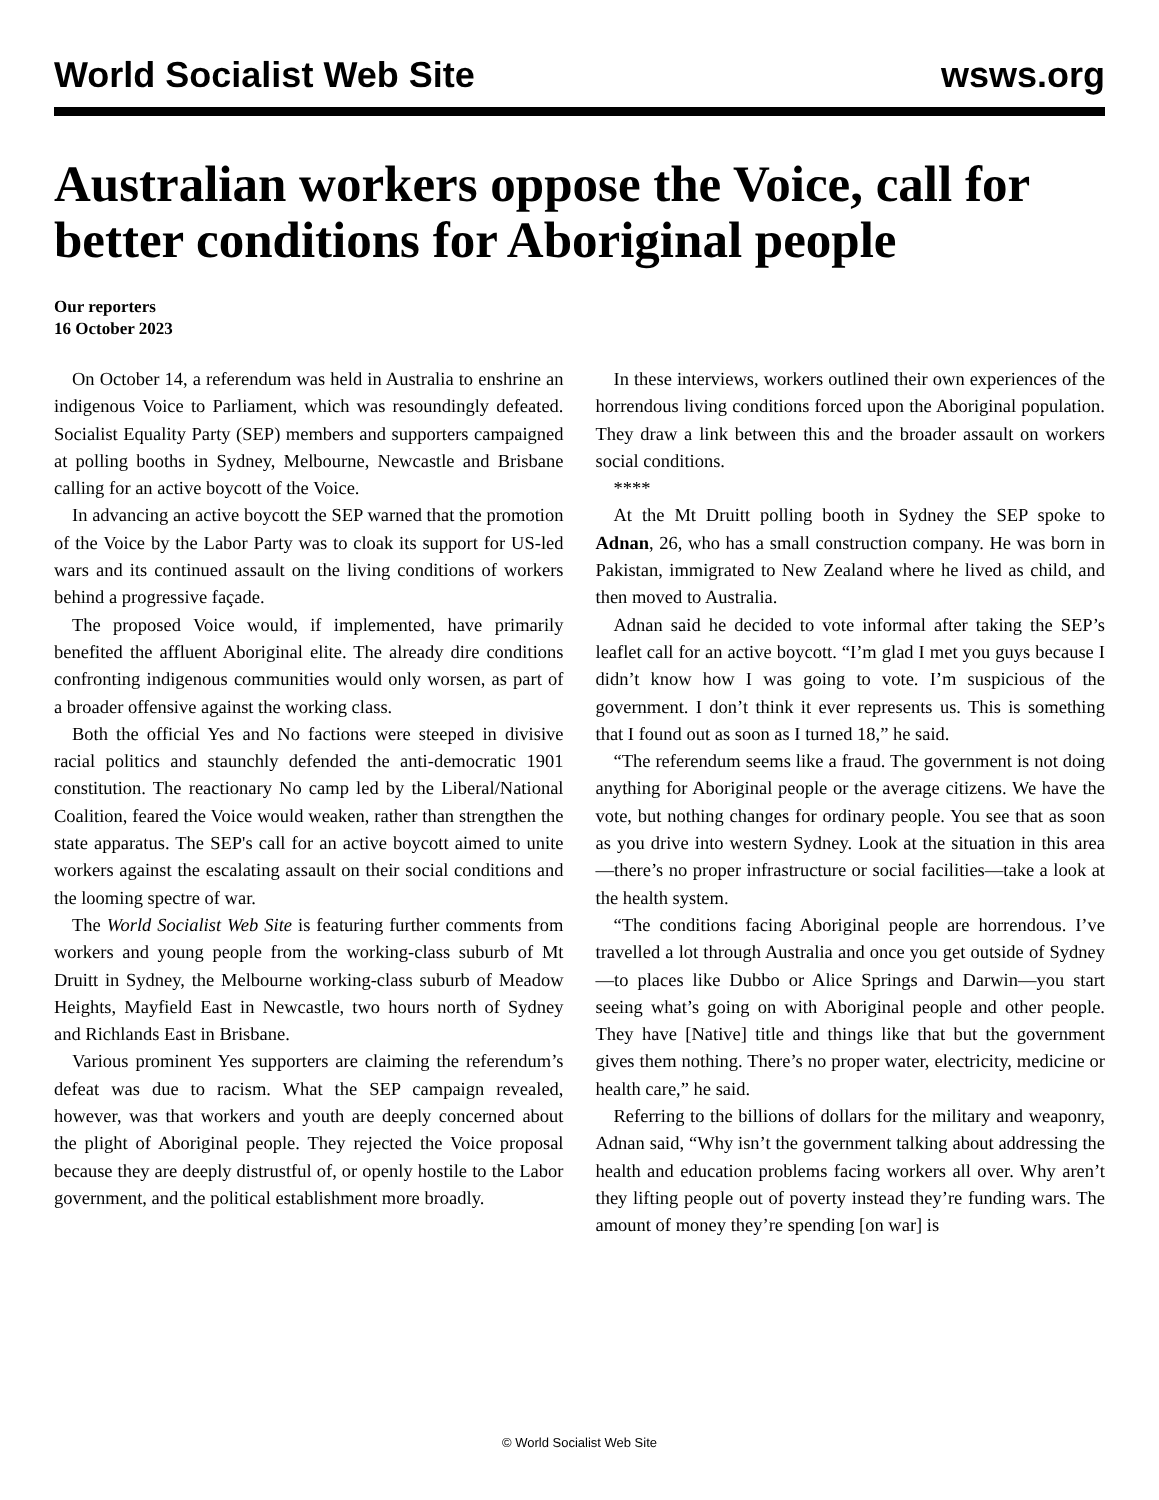World Socialist Web Site wsws.org
Australian workers oppose the Voice, call for better conditions for Aboriginal people
Our reporters
16 October 2023
On October 14, a referendum was held in Australia to enshrine an indigenous Voice to Parliament, which was resoundingly defeated. Socialist Equality Party (SEP) members and supporters campaigned at polling booths in Sydney, Melbourne, Newcastle and Brisbane calling for an active boycott of the Voice.
In advancing an active boycott the SEP warned that the promotion of the Voice by the Labor Party was to cloak its support for US-led wars and its continued assault on the living conditions of workers behind a progressive façade.
The proposed Voice would, if implemented, have primarily benefited the affluent Aboriginal elite. The already dire conditions confronting indigenous communities would only worsen, as part of a broader offensive against the working class.
Both the official Yes and No factions were steeped in divisive racial politics and staunchly defended the anti-democratic 1901 constitution. The reactionary No camp led by the Liberal/National Coalition, feared the Voice would weaken, rather than strengthen the state apparatus. The SEP's call for an active boycott aimed to unite workers against the escalating assault on their social conditions and the looming spectre of war.
The World Socialist Web Site is featuring further comments from workers and young people from the working-class suburb of Mt Druitt in Sydney, the Melbourne working-class suburb of Meadow Heights, Mayfield East in Newcastle, two hours north of Sydney and Richlands East in Brisbane.
Various prominent Yes supporters are claiming the referendum’s defeat was due to racism. What the SEP campaign revealed, however, was that workers and youth are deeply concerned about the plight of Aboriginal people. They rejected the Voice proposal because they are deeply distrustful of, or openly hostile to the Labor government, and the political establishment more broadly.
In these interviews, workers outlined their own experiences of the horrendous living conditions forced upon the Aboriginal population. They draw a link between this and the broader assault on workers social conditions.
****
At the Mt Druitt polling booth in Sydney the SEP spoke to Adnan, 26, who has a small construction company. He was born in Pakistan, immigrated to New Zealand where he lived as child, and then moved to Australia.
Adnan said he decided to vote informal after taking the SEP’s leaflet call for an active boycott. “I’m glad I met you guys because I didn’t know how I was going to vote. I’m suspicious of the government. I don’t think it ever represents us. This is something that I found out as soon as I turned 18,” he said.
“The referendum seems like a fraud. The government is not doing anything for Aboriginal people or the average citizens. We have the vote, but nothing changes for ordinary people. You see that as soon as you drive into western Sydney. Look at the situation in this area—there’s no proper infrastructure or social facilities—take a look at the health system.
“The conditions facing Aboriginal people are horrendous. I’ve travelled a lot through Australia and once you get outside of Sydney—to places like Dubbo or Alice Springs and Darwin—you start seeing what’s going on with Aboriginal people and other people. They have [Native] title and things like that but the government gives them nothing. There’s no proper water, electricity, medicine or health care,” he said.
Referring to the billions of dollars for the military and weaponry, Adnan said, “Why isn’t the government talking about addressing the health and education problems facing workers all over. Why aren’t they lifting people out of poverty instead they’re funding wars. The amount of money they’re spending [on war] is
© World Socialist Web Site